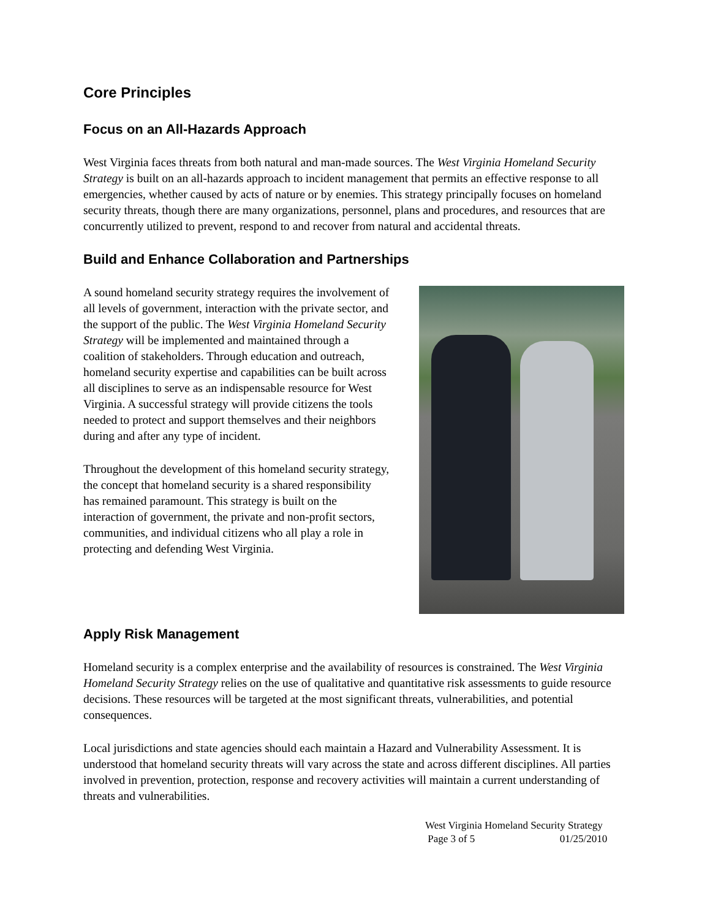Core Principles
Focus on an All-Hazards Approach
West Virginia faces threats from both natural and man-made sources. The West Virginia Homeland Security Strategy is built on an all-hazards approach to incident management that permits an effective response to all emergencies, whether caused by acts of nature or by enemies. This strategy principally focuses on homeland security threats, though there are many organizations, personnel, plans and procedures, and resources that are concurrently utilized to prevent, respond to and recover from natural and accidental threats.
Build and Enhance Collaboration and Partnerships
A sound homeland security strategy requires the involvement of all levels of government, interaction with the private sector, and the support of the public. The West Virginia Homeland Security Strategy will be implemented and maintained through a coalition of stakeholders. Through education and outreach, homeland security expertise and capabilities can be built across all disciplines to serve as an indispensable resource for West Virginia. A successful strategy will provide citizens the tools needed to protect and support themselves and their neighbors during and after any type of incident.
Throughout the development of this homeland security strategy, the concept that homeland security is a shared responsibility has remained paramount. This strategy is built on the interaction of government, the private and non-profit sectors, communities, and individual citizens who all play a role in protecting and defending West Virginia.
Apply Risk Management
Homeland security is a complex enterprise and the availability of resources is constrained. The West Virginia Homeland Security Strategy relies on the use of qualitative and quantitative risk assessments to guide resource decisions. These resources will be targeted at the most significant threats, vulnerabilities, and potential consequences.
Local jurisdictions and state agencies should each maintain a Hazard and Vulnerability Assessment. It is understood that homeland security threats will vary across the state and across different disciplines. All parties involved in prevention, protection, response and recovery activities will maintain a current understanding of threats and vulnerabilities.
West Virginia Homeland Security Strategy
Page 3 of 5 01/25/2010